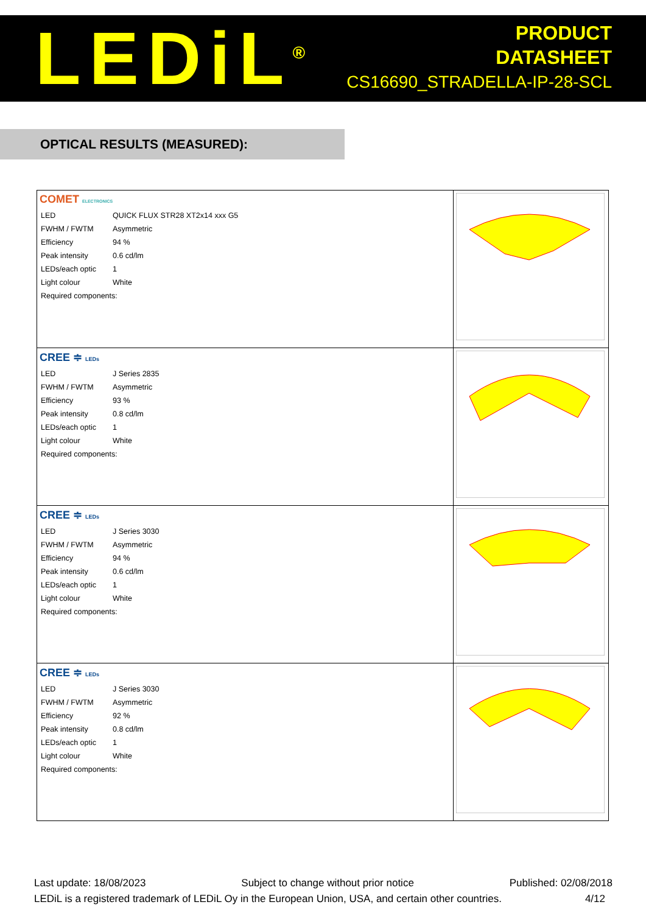LEDiL<sup>®</sup>
PRODUCT
DATASHEET
CS16690_STRADELLA-IP-28-SCL
OPTICAL RESULTS (MEASURED):
| COMET ELECTRONICS / LED / QUICK FLUX STR28 XT2x14 xxx G5 / / FWHM / FWTM / Asymmetric / / Efficiency / 94 % / / Peak intensity / 0.6 cd/lm / / LEDs/each optic / 1 / / Light colour / White / / Required components: / / | |
| CREE ≑ LEDs / LED / J Series 2835 / / FWHM / FWTM / Asymmetric / / Efficiency / 93 % / / Peak intensity / 0.8 cd/lm / / LEDs/each optic / 1 / / Light colour / White / / Required components: / / | |
| CREE ≑ LEDs / LED / J Series 3030 / / FWHM / FWTM / Asymmetric / / Efficiency / 94 % / / Peak intensity / 0.6 cd/lm / / LEDs/each optic / 1 / / Light colour / White / / Required components: / / | |
| CREE ≑ LEDs / LED / J Series 3030 / / FWHM / FWTM / Asymmetric / / Efficiency / 92 % / / Peak intensity / 0.8 cd/lm / / LEDs/each optic / 1 / / Light colour / White / / Required components: / / | |
Last update: 18/08/2023 Subject to change without prior notice Published: 02/08/2018
LEDiL is a registered trademark of LEDiL Oy in the European Union, USA, and certain other countries. 4/12